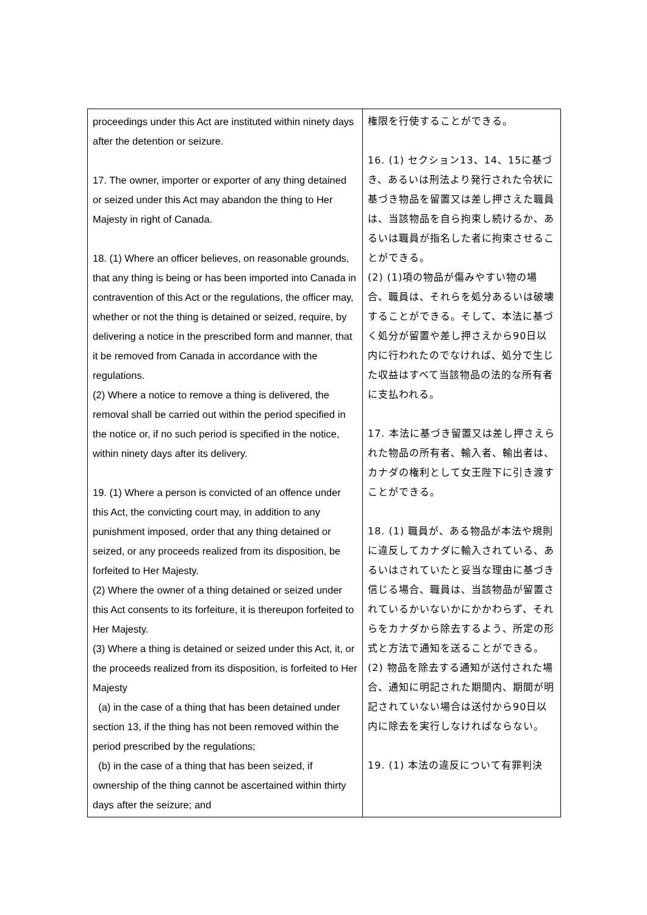| proceedings under this Act are instituted within ninety days after the detention or seizure. 17. The owner, importer or exporter of any thing detained or seized under this Act may abandon the thing to Her Majesty in right of Canada. 18. (1) Where an officer believes, on reasonable grounds, that any thing is being or has been imported into Canada in contravention of this Act or the regulations, the officer may, whether or not the thing is detained or seized, require, by delivering a notice in the prescribed form and manner, that it be removed from Canada in accordance with the regulations. (2) Where a notice to remove a thing is delivered, the removal shall be carried out within the period specified in the notice or, if no such period is specified in the notice, within ninety days after its delivery. 19. (1) Where a person is convicted of an offence under this Act, the convicting court may, in addition to any punishment imposed, order that any thing detained or seized, or any proceeds realized from its disposition, be forfeited to Her Majesty. (2) Where the owner of a thing detained or seized under this Act consents to its forfeiture, it is thereupon forfeited to Her Majesty. (3) Where a thing is detained or seized under this Act, it, or the proceeds realized from its disposition, is forfeited to Her Majesty (a) in the case of a thing that has been detained under section 13, if the thing has not been removed within the period prescribed by the regulations; (b) in the case of a thing that has been seized, if ownership of the thing cannot be ascertained within thirty days after the seizure; and | 権限を行使することができる。 16. (1) セクション13、14、15に基づき、あるいは刑法より発行された令状に基づき物品を留置又は差し押さえた職員は、当該物品を自ら拘束し続けるか、あるいは職員が指名した者に拘束させることができる。 (2) (1)項の物品が傷みやすい物の場合、職員は、それらを処分あるいは破壊することができる。そして、本法に基づく処分が留置や差し押さえから90日以内に行われたのでなければ、処分で生じた収益はすべて当該物品の法的な所有者に支払われる。 17. 本法に基づき留置又は差し押さえられた物品の所有者、輸入者、輸出者は、カナダの権利として女王陛下に引き渡すことができる。 18. (1) 職員が、ある物品が本法や規則に違反してカナダに輸入されている、あるいはされていたと妥当な理由に基づき信じる場合、職員は、当該物品が留置されているかいないかにかかわらず、それらをカナダから除去するよう、所定の形式と方法で通知を送ることができる。 (2) 物品を除去する通知が送付された場合、通知に明記された期間内、期間が明記されていない場合は送付から90日以内に除去を実行しなければならない。 19. (1) 本法の違反について有罪判決 |